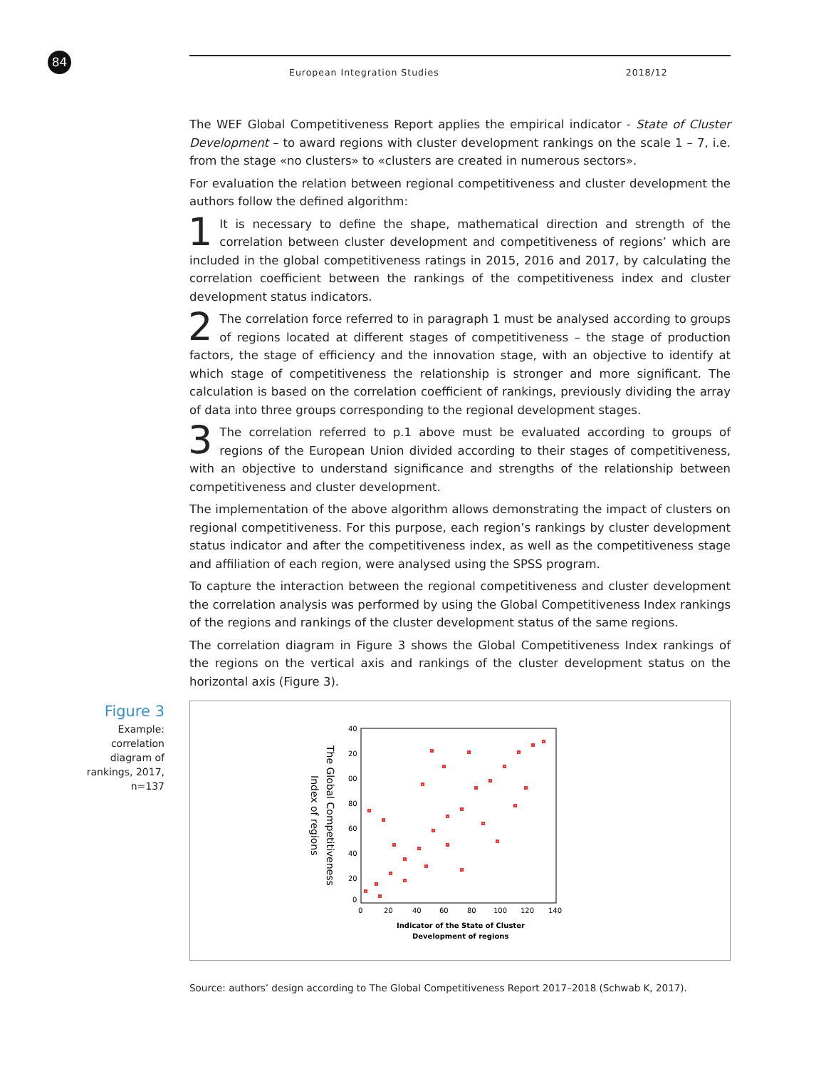84 European Integration Studies 2018/12
The WEF Global Competitiveness Report applies the empirical indicator - State of Cluster Development – to award regions with cluster development rankings on the scale 1 – 7, i.e. from the stage «no clusters» to «clusters are created in numerous sectors».
For evaluation the relation between regional competitiveness and cluster development the authors follow the defined algorithm:
1 It is necessary to define the shape, mathematical direction and strength of the correlation between cluster development and competitiveness of regions’ which are included in the global competitiveness ratings in 2015, 2016 and 2017, by calculating the correlation coefficient between the rankings of the competitiveness index and cluster development status indicators.
2 The correlation force referred to in paragraph 1 must be analysed according to groups of regions located at different stages of competitiveness – the stage of production factors, the stage of efficiency and the innovation stage, with an objective to identify at which stage of competitiveness the relationship is stronger and more significant. The calculation is based on the correlation coefficient of rankings, previously dividing the array of data into three groups corresponding to the regional development stages.
3 The correlation referred to p.1 above must be evaluated according to groups of regions of the European Union divided according to their stages of competitiveness, with an objective to understand significance and strengths of the relationship between competitiveness and cluster development.
The implementation of the above algorithm allows demonstrating the impact of clusters on regional competitiveness. For this purpose, each region’s rankings by cluster development status indicator and after the competitiveness index, as well as the competitiveness stage and affiliation of each region, were analysed using the SPSS program.
To capture the interaction between the regional competitiveness and cluster development the correlation analysis was performed by using the Global Competitiveness Index rankings of the regions and rankings of the cluster development status of the same regions.
The correlation diagram in Figure 3 shows the Global Competitiveness Index rankings of the regions on the vertical axis and rankings of the cluster development status on the horizontal axis (Figure 3).
Figure 3
Example: correlation diagram of rankings, 2017, n=137
The Global Competitiveness
Index of regions
40
20
00
80
60
40
20
0
0
20
40
60
80
100
120
140
Indicator of the State of Cluster
Development of regions
Source: authors’ design according to The Global Competitiveness Report 2017–2018 (Schwab K, 2017).